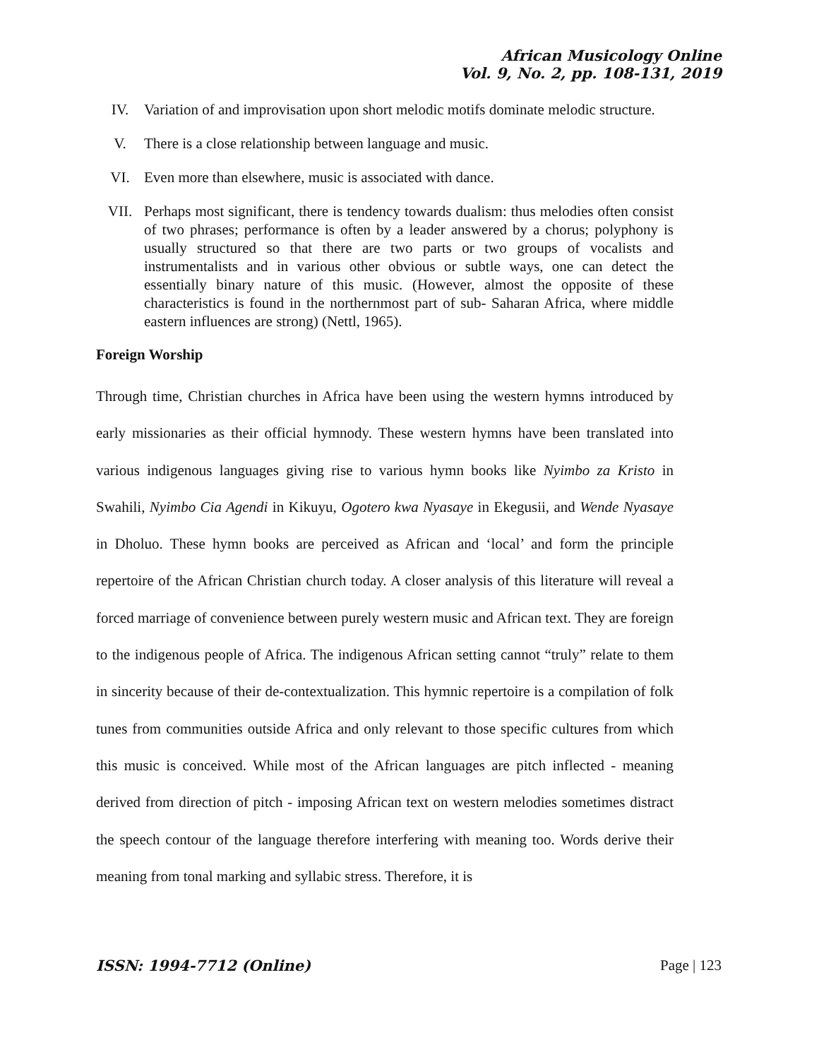African Musicology Online
Vol. 9, No. 2, pp. 108-131, 2019
IV. Variation of and improvisation upon short melodic motifs dominate melodic structure.
V. There is a close relationship between language and music.
VI. Even more than elsewhere, music is associated with dance.
VII. Perhaps most significant, there is tendency towards dualism: thus melodies often consist of two phrases; performance is often by a leader answered by a chorus; polyphony is usually structured so that there are two parts or two groups of vocalists and instrumentalists and in various other obvious or subtle ways, one can detect the essentially binary nature of this music. (However, almost the opposite of these characteristics is found in the northernmost part of sub- Saharan Africa, where middle eastern influences are strong) (Nettl, 1965).
Foreign Worship
Through time, Christian churches in Africa have been using the western hymns introduced by early missionaries as their official hymnody. These western hymns have been translated into various indigenous languages giving rise to various hymn books like Nyimbo za Kristo in Swahili, Nyimbo Cia Agendi in Kikuyu, Ogotero kwa Nyasaye in Ekegusii, and Wende Nyasaye in Dholuo. These hymn books are perceived as African and ‘local’ and form the principle repertoire of the African Christian church today. A closer analysis of this literature will reveal a forced marriage of convenience between purely western music and African text. They are foreign to the indigenous people of Africa. The indigenous African setting cannot “truly” relate to them in sincerity because of their de-contextualization. This hymnic repertoire is a compilation of folk tunes from communities outside Africa and only relevant to those specific cultures from which this music is conceived. While most of the African languages are pitch inflected - meaning derived from direction of pitch - imposing African text on western melodies sometimes distract the speech contour of the language therefore interfering with meaning too. Words derive their meaning from tonal marking and syllabic stress. Therefore, it is
ISSN: 1994-7712 (Online) Page | 123